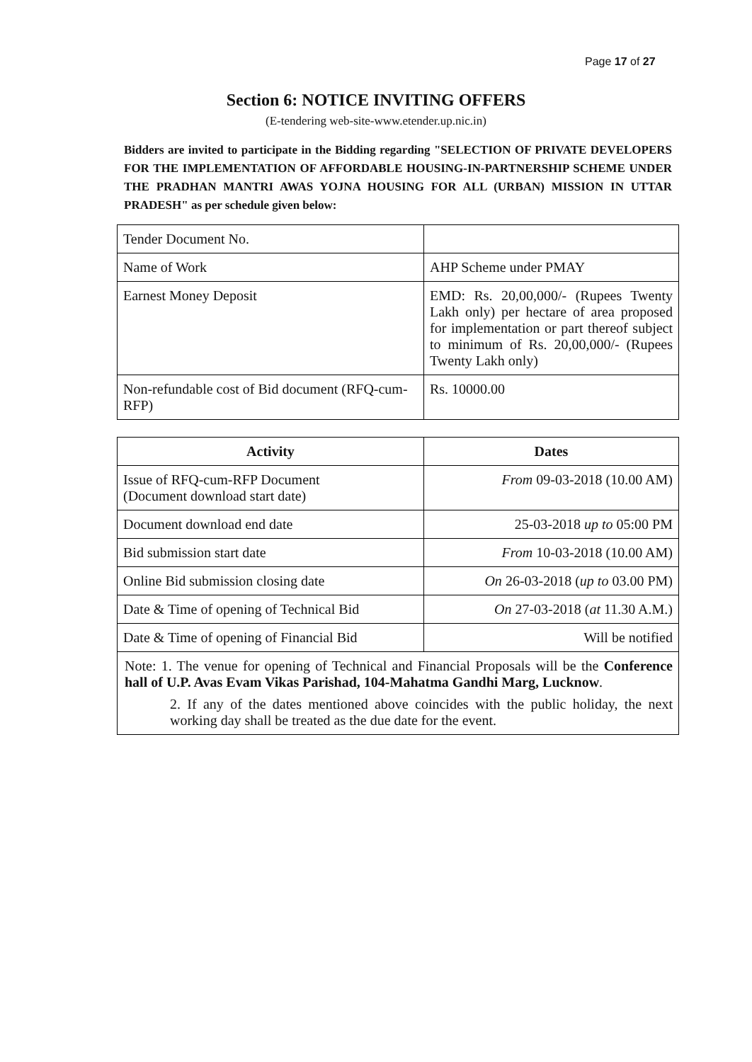Page 17 of 27
Section 6: NOTICE INVITING OFFERS
(E-tendering web-site-www.etender.up.nic.in)
Bidders are invited to participate in the Bidding regarding "SELECTION OF PRIVATE DEVELOPERS FOR THE IMPLEMENTATION OF AFFORDABLE HOUSING-IN-PARTNERSHIP SCHEME UNDER THE PRADHAN MANTRI AWAS YOJNA HOUSING FOR ALL (URBAN) MISSION IN UTTAR PRADESH" as per schedule given below:
| Tender Document No. | |
| Name of Work | AHP Scheme under PMAY |
| Earnest Money Deposit | EMD: Rs. 20,00,000/- (Rupees Twenty Lakh only) per hectare of area proposed for implementation or part thereof subject to minimum of Rs. 20,00,000/- (Rupees Twenty Lakh only) |
| Non-refundable cost of Bid document (RFQ-cum-RFP) | Rs. 10000.00 |
| Activity | Dates |
| --- | --- |
| Issue of RFQ-cum-RFP Document (Document download start date) | From 09-03-2018 (10.00 AM) |
| Document download end date | 25-03-2018 up to 05:00 PM |
| Bid submission start date | From 10-03-2018 (10.00 AM) |
| Online Bid submission closing date | On 26-03-2018 ( up to 03.00 PM) |
| Date & Time of opening of Technical Bid | On 27-03-2018 ( at 11.30 A.M.) |
| Date & Time of opening of Financial Bid | Will be notified |
| Note: 1. The venue for opening of Technical and Financial Proposals will be the Conference hall of U.P. Avas Evam Vikas Parishad, 104-Mahatma Gandhi Marg, Lucknow . 2. If any of the dates mentioned above coincides with the public holiday, the next working day shall be treated as the due date for the event. | |